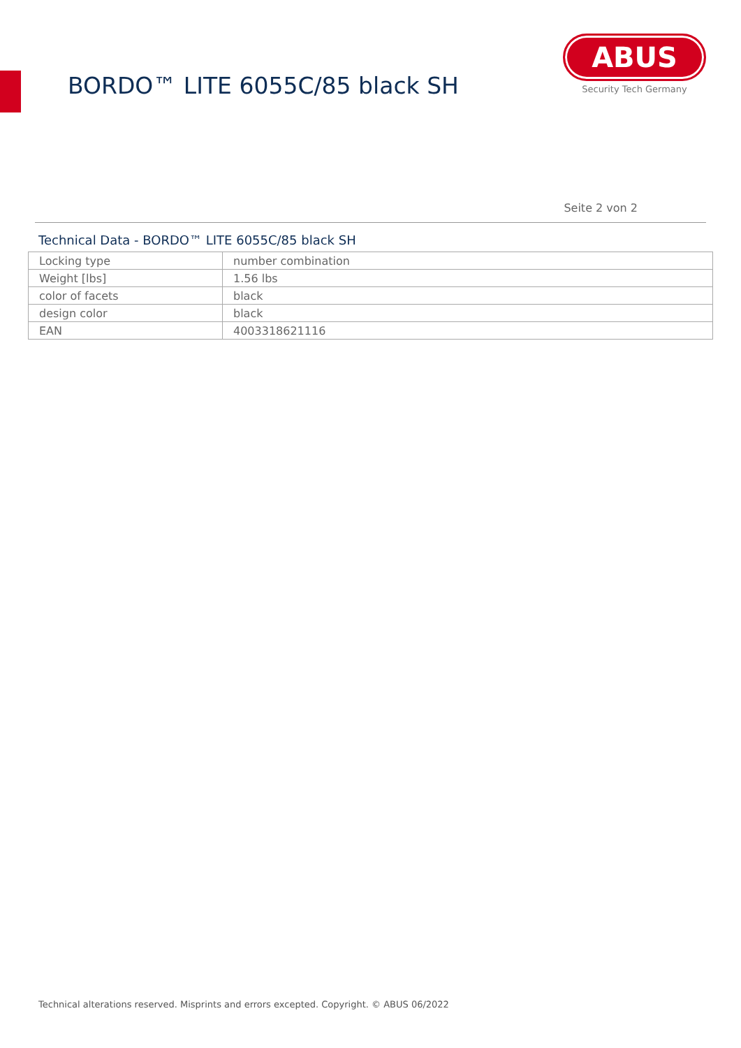BORDO™ LITE 6055C/85 black SH
ABUS
Security Tech Germany
Seite 2 von 2
Technical Data - BORDO™ LITE 6055C/85 black SH
| Locking type | number combination |
| Weight [lbs] | 1.56 lbs |
| color of facets | black |
| design color | black |
| EAN | 4003318621116 |
Technical alterations reserved. Misprints and errors excepted. Copyright. © ABUS 06/2022